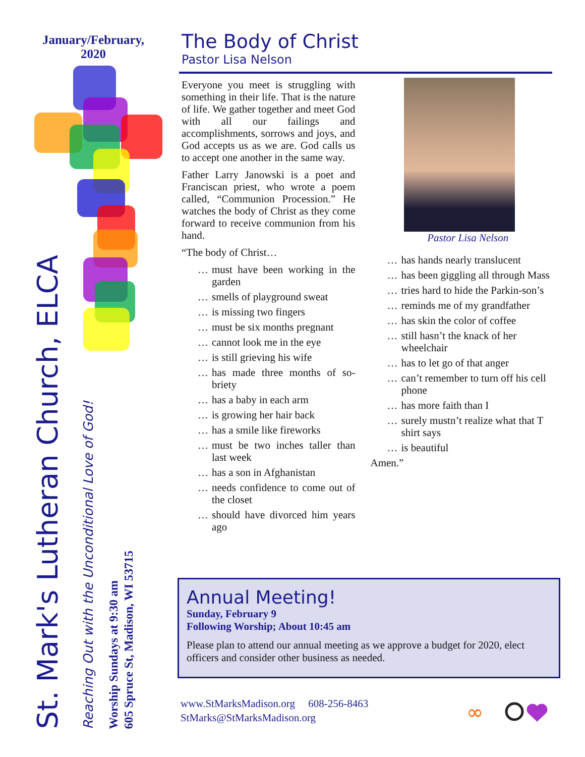January/February, 2020
St. Mark's Lutheran Church, ELCA
Reaching Out with the Unconditional Love of God!
Worship Sundays at 9:30 am
605 Spruce St, Madison, WI 53715
The Body of Christ
Pastor Lisa Nelson
Everyone you meet is struggling with something in their life. That is the nature of life. We gather together and meet God with all our failings and accomplishments, sorrows and joys, and God accepts us as we are. God calls us to accept one another in the same way.
Father Larry Janowski is a poet and Franciscan priest, who wrote a poem called, “Communion Procession.” He watches the body of Christ as they come forward to receive communion from his hand.
“The body of Christ…
… must have been working in the garden
… smells of playground sweat
… is missing two fingers
… must be six months pregnant
… cannot look me in the eye
… is still grieving his wife
… has made three months of so-briety
… has a baby in each arm
… is growing her hair back
… has a smile like fireworks
… must be two inches taller than last week
… has a son in Afghanistan
… needs confidence to come out of the closet
… should have divorced him years ago
Pastor Lisa Nelson
… has hands nearly translucent
… has been giggling all through Mass
… tries hard to hide the Parkin-son’s
… reminds me of my grandfather
… has skin the color of coffee
… still hasn’t the knack of her wheelchair
… has to let go of that anger
… can’t remember to turn off his cell phone
… has more faith than I
… surely mustn’t realize what that T shirt says
… is beautiful
Amen.”
Annual Meeting!
Sunday, February 9
Following Worship; About 10:45 am
Please plan to attend our annual meeting as we approve a budget for 2020, elect officers and consider other business as needed.
www.StMarksMadison.org 608-256-8463
StMarks@StMarksMadison.org
∞